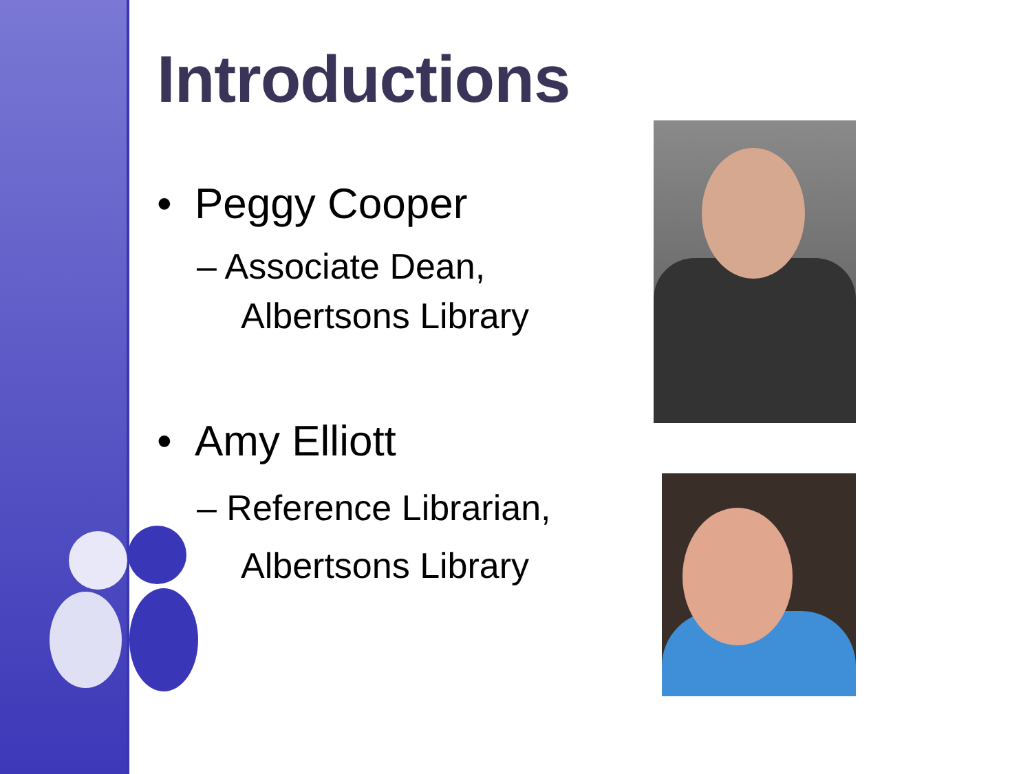Introductions
• Peggy Cooper
– Associate Dean, Albertsons Library
• Amy Elliott
– Reference Librarian, Albertsons Library